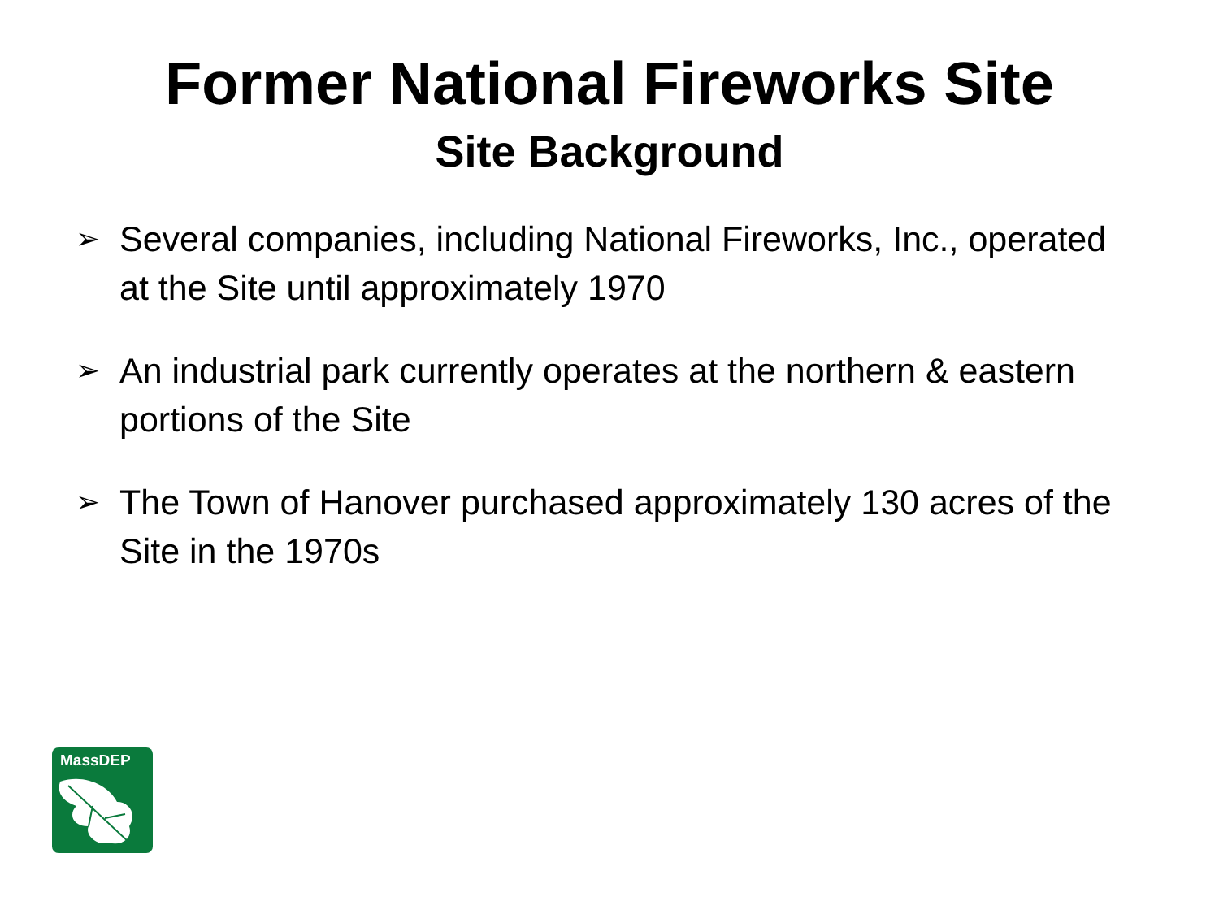Former National Fireworks Site
Site Background
➢ Several companies, including National Fireworks, Inc., operated at the Site until approximately 1970
➢ An industrial park currently operates at the northern & eastern portions of the Site
➢ The Town of Hanover purchased approximately 130 acres of the Site in the 1970s
MassDEP